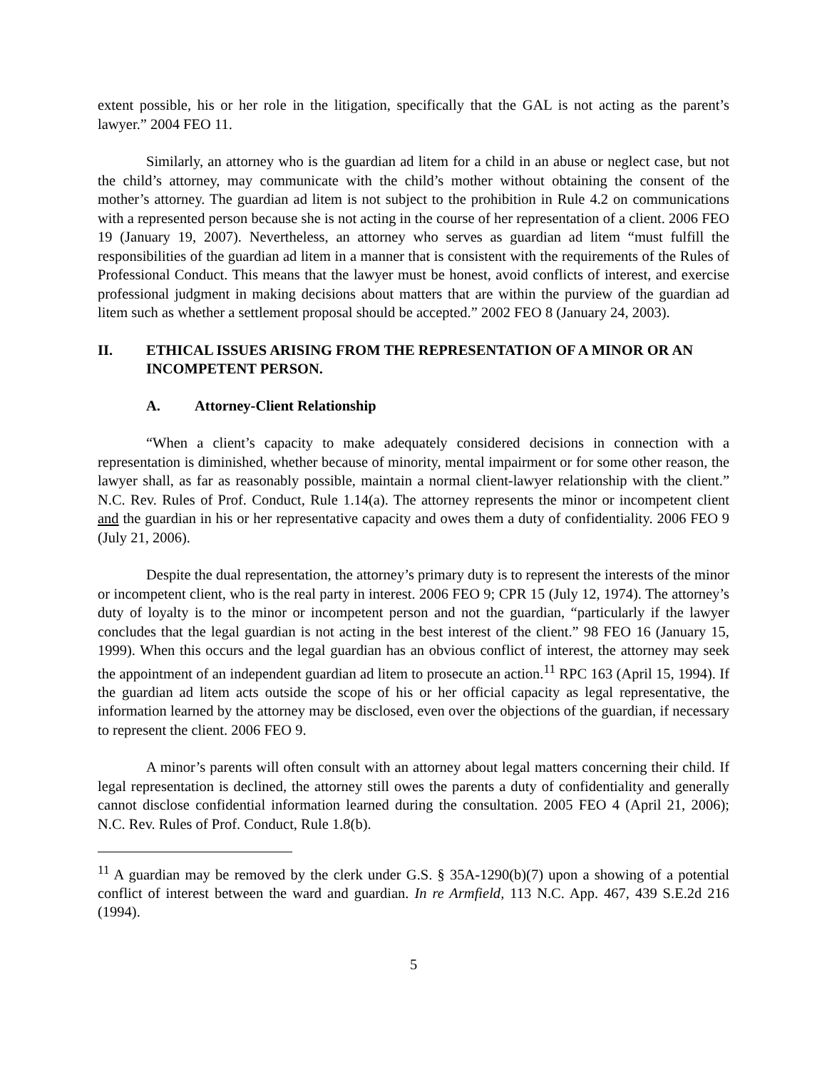extent possible, his or her role in the litigation, specifically that the GAL is not acting as the parent’s lawyer.” 2004 FEO 11.
Similarly, an attorney who is the guardian ad litem for a child in an abuse or neglect case, but not the child’s attorney, may communicate with the child’s mother without obtaining the consent of the mother’s attorney. The guardian ad litem is not subject to the prohibition in Rule 4.2 on communications with a represented person because she is not acting in the course of her representation of a client. 2006 FEO 19 (January 19, 2007). Nevertheless, an attorney who serves as guardian ad litem “must fulfill the responsibilities of the guardian ad litem in a manner that is consistent with the requirements of the Rules of Professional Conduct. This means that the lawyer must be honest, avoid conflicts of interest, and exercise professional judgment in making decisions about matters that are within the purview of the guardian ad litem such as whether a settlement proposal should be accepted.” 2002 FEO 8 (January 24, 2003).
II. ETHICAL ISSUES ARISING FROM THE REPRESENTATION OF A MINOR OR AN INCOMPETENT PERSON.
A. Attorney-Client Relationship
“When a client’s capacity to make adequately considered decisions in connection with a representation is diminished, whether because of minority, mental impairment or for some other reason, the lawyer shall, as far as reasonably possible, maintain a normal client-lawyer relationship with the client.” N.C. Rev. Rules of Prof. Conduct, Rule 1.14(a). The attorney represents the minor or incompetent client and the guardian in his or her representative capacity and owes them a duty of confidentiality. 2006 FEO 9 (July 21, 2006).
Despite the dual representation, the attorney’s primary duty is to represent the interests of the minor or incompetent client, who is the real party in interest. 2006 FEO 9; CPR 15 (July 12, 1974). The attorney’s duty of loyalty is to the minor or incompetent person and not the guardian, “particularly if the lawyer concludes that the legal guardian is not acting in the best interest of the client.” 98 FEO 16 (January 15, 1999). When this occurs and the legal guardian has an obvious conflict of interest, the attorney may seek the appointment of an independent guardian ad litem to prosecute an action.<sup>11</sup> RPC 163 (April 15, 1994). If the guardian ad litem acts outside the scope of his or her official capacity as legal representative, the information learned by the attorney may be disclosed, even over the objections of the guardian, if necessary to represent the client. 2006 FEO 9.
A minor’s parents will often consult with an attorney about legal matters concerning their child. If legal representation is declined, the attorney still owes the parents a duty of confidentiality and generally cannot disclose confidential information learned during the consultation. 2005 FEO 4 (April 21, 2006); N.C. Rev. Rules of Prof. Conduct, Rule 1.8(b).
<sup>11</sup> A guardian may be removed by the clerk under G.S. § 35A-1290(b)(7) upon a showing of a potential conflict of interest between the ward and guardian. In re Armfield, 113 N.C. App. 467, 439 S.E.2d 216 (1994).
5